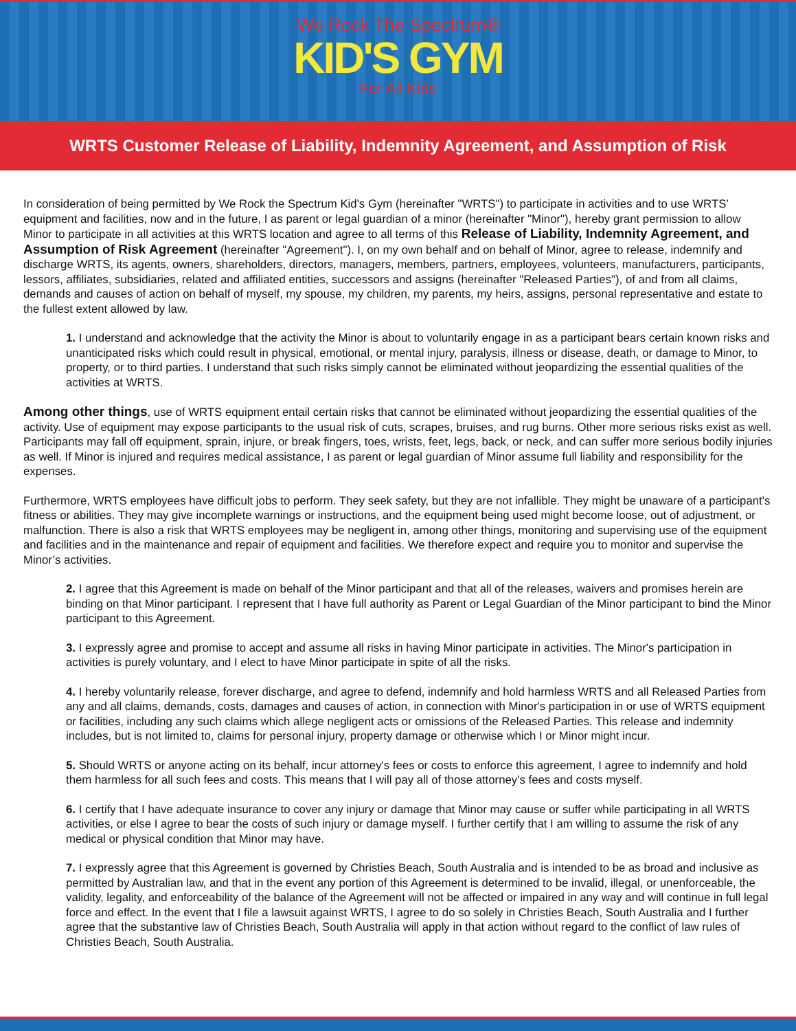We Rock The Spectrum®
KID'S GYM
For All Kids
WRTS Customer Release of Liability, Indemnity Agreement, and Assumption of Risk
In consideration of being permitted by We Rock the Spectrum Kid's Gym (hereinafter "WRTS") to participate in activities and to use WRTS’ equipment and facilities, now and in the future, I as parent or legal guardian of a minor (hereinafter "Minor"), hereby grant permission to allow Minor to participate in all activities at this WRTS location and agree to all terms of this Release of Liability, Indemnity Agreement, and Assumption of Risk Agreement (hereinafter "Agreement"). I, on my own behalf and on behalf of Minor, agree to release, indemnify and discharge WRTS, its agents, owners, shareholders, directors, managers, members, partners, employees, volunteers, manufacturers, participants, lessors, affiliates, subsidiaries, related and affiliated entities, successors and assigns (hereinafter "Released Parties"), of and from all claims, demands and causes of action on behalf of myself, my spouse, my children, my parents, my heirs, assigns, personal representative and estate to the fullest extent allowed by law.
1. I understand and acknowledge that the activity the Minor is about to voluntarily engage in as a participant bears certain known risks and unanticipated risks which could result in physical, emotional, or mental injury, paralysis, illness or disease, death, or damage to Minor, to property, or to third parties. I understand that such risks simply cannot be eliminated without jeopardizing the essential qualities of the activities at WRTS.
Among other things, use of WRTS equipment entail certain risks that cannot be eliminated without jeopardizing the essential qualities of the activity. Use of equipment may expose participants to the usual risk of cuts, scrapes, bruises, and rug burns. Other more serious risks exist as well. Participants may fall off equipment, sprain, injure, or break fingers, toes, wrists, feet, legs, back, or neck, and can suffer more serious bodily injuries as well. If Minor is injured and requires medical assistance, I as parent or legal guardian of Minor assume full liability and responsibility for the expenses.
Furthermore, WRTS employees have difficult jobs to perform. They seek safety, but they are not infallible. They might be unaware of a participant's fitness or abilities. They may give incomplete warnings or instructions, and the equipment being used might become loose, out of adjustment, or malfunction. There is also a risk that WRTS employees may be negligent in, among other things, monitoring and supervising use of the equipment and facilities and in the maintenance and repair of equipment and facilities. We therefore expect and require you to monitor and supervise the Minor’s activities.
2. I agree that this Agreement is made on behalf of the Minor participant and that all of the releases, waivers and promises herein are binding on that Minor participant. I represent that I have full authority as Parent or Legal Guardian of the Minor participant to bind the Minor participant to this Agreement.
3. I expressly agree and promise to accept and assume all risks in having Minor participate in activities. The Minor's participation in activities is purely voluntary, and I elect to have Minor participate in spite of all the risks.
4. I hereby voluntarily release, forever discharge, and agree to defend, indemnify and hold harmless WRTS and all Released Parties from any and all claims, demands, costs, damages and causes of action, in connection with Minor's participation in or use of WRTS equipment or facilities, including any such claims which allege negligent acts or omissions of the Released Parties. This release and indemnity includes, but is not limited to, claims for personal injury, property damage or otherwise which I or Minor might incur.
5. Should WRTS or anyone acting on its behalf, incur attorney's fees or costs to enforce this agreement, I agree to indemnify and hold them harmless for all such fees and costs. This means that I will pay all of those attorney's fees and costs myself.
6. I certify that I have adequate insurance to cover any injury or damage that Minor may cause or suffer while participating in all WRTS activities, or else I agree to bear the costs of such injury or damage myself. I further certify that I am willing to assume the risk of any medical or physical condition that Minor may have.
7. I expressly agree that this Agreement is governed by Christies Beach, South Australia and is intended to be as broad and inclusive as permitted by Australian law, and that in the event any portion of this Agreement is determined to be invalid, illegal, or unenforceable, the validity, legality, and enforceability of the balance of the Agreement will not be affected or impaired in any way and will continue in full legal force and effect. In the event that I file a lawsuit against WRTS, I agree to do so solely in Christies Beach, South Australia and I further agree that the substantive law of Christies Beach, South Australia will apply in that action without regard to the conflict of law rules of Christies Beach, South Australia.